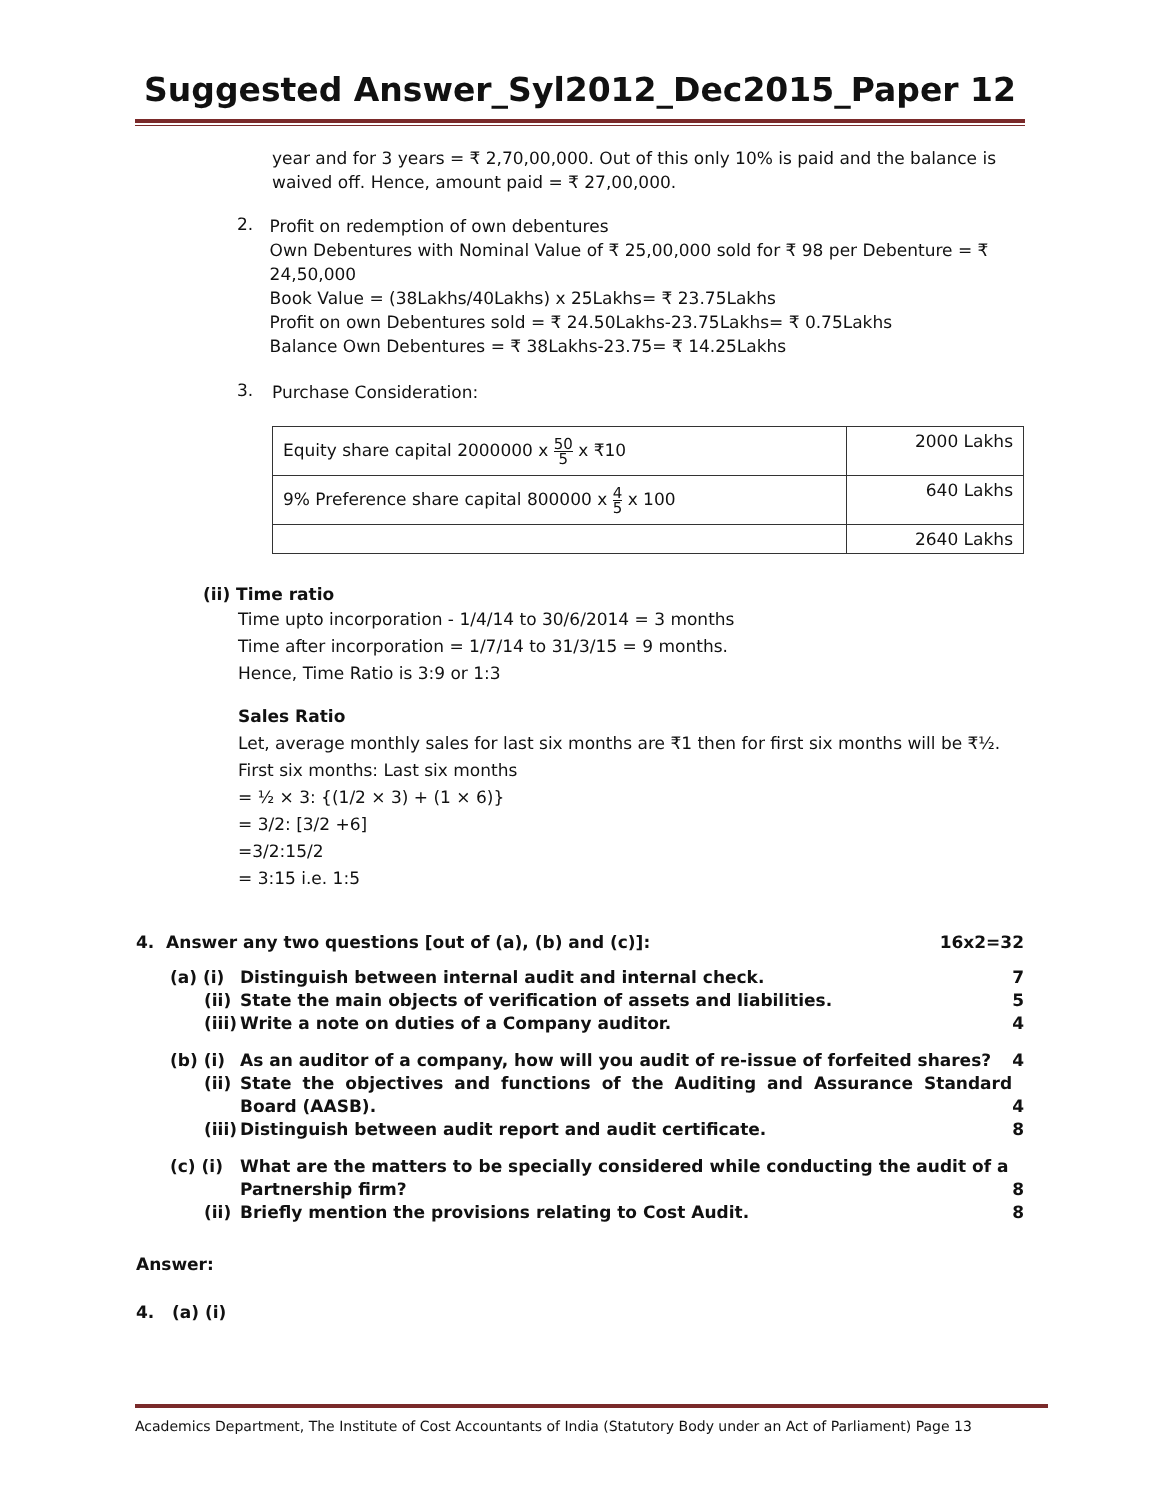Suggested Answer_Syl2012_Dec2015_Paper 12
year and for 3 years = ₹ 2,70,00,000. Out of this only 10% is paid and the balance is waived off. Hence, amount paid = ₹ 27,00,000.
2.
Profit on redemption of own debentures
Own Debentures with Nominal Value of ₹ 25,00,000 sold for ₹ 98 per Debenture = ₹ 24,50,000
Book Value = (38Lakhs/40Lakhs) x 25Lakhs= ₹ 23.75Lakhs
Profit on own Debentures sold = ₹ 24.50Lakhs-23.75Lakhs= ₹ 0.75Lakhs
Balance Own Debentures = ₹ 38Lakhs-23.75= ₹ 14.25Lakhs
3.
Purchase Consideration:
| Equity share capital 2000000 x 50 5 x ₹10 | 2000 Lakhs |
| 9% Preference share capital 800000 x 4 5 x 100 | 640 Lakhs |
| | 2640 Lakhs |
(ii) Time ratio
Time upto incorporation - 1/4/14 to 30/6/2014 = 3 months
Time after incorporation = 1/7/14 to 31/3/15 = 9 months.
Hence, Time Ratio is 3:9 or 1:3
Sales Ratio
Let, average monthly sales for last six months are ₹1 then for first six months will be ₹½.
First six months: Last six months
= ½ × 3: {(1/2 × 3) + (1 × 6)}
= 3/2: [3/2 +6]
=3/2:15/2
= 3:15 i.e. 1:5
4. Answer any two questions [out of (a), (b) and (c)]: 16x2=32
| (a) (i) | Distinguish between internal audit and internal check. | 7 |
| (ii) | State the main objects of verification of assets and liabilities. | 5 |
| (iii) | Write a note on duties of a Company auditor. | 4 |
| (b) (i) | As an auditor of a company, how will you audit of re-issue of forfeited shares? | 4 |
| (ii) | State the objectives and functions of the Auditing and Assurance Standard Board (AASB). | 4 |
| (iii) | Distinguish between audit report and audit certificate. | 8 |
| (c) (i) | What are the matters to be specially considered while conducting the audit of a Partnership firm? | 8 |
| (ii) | Briefly mention the provisions relating to Cost Audit. | 8 |
Answer:
4. (a) (i)
Academics Department, The Institute of Cost Accountants of India (Statutory Body under an Act of Parliament) Page 13